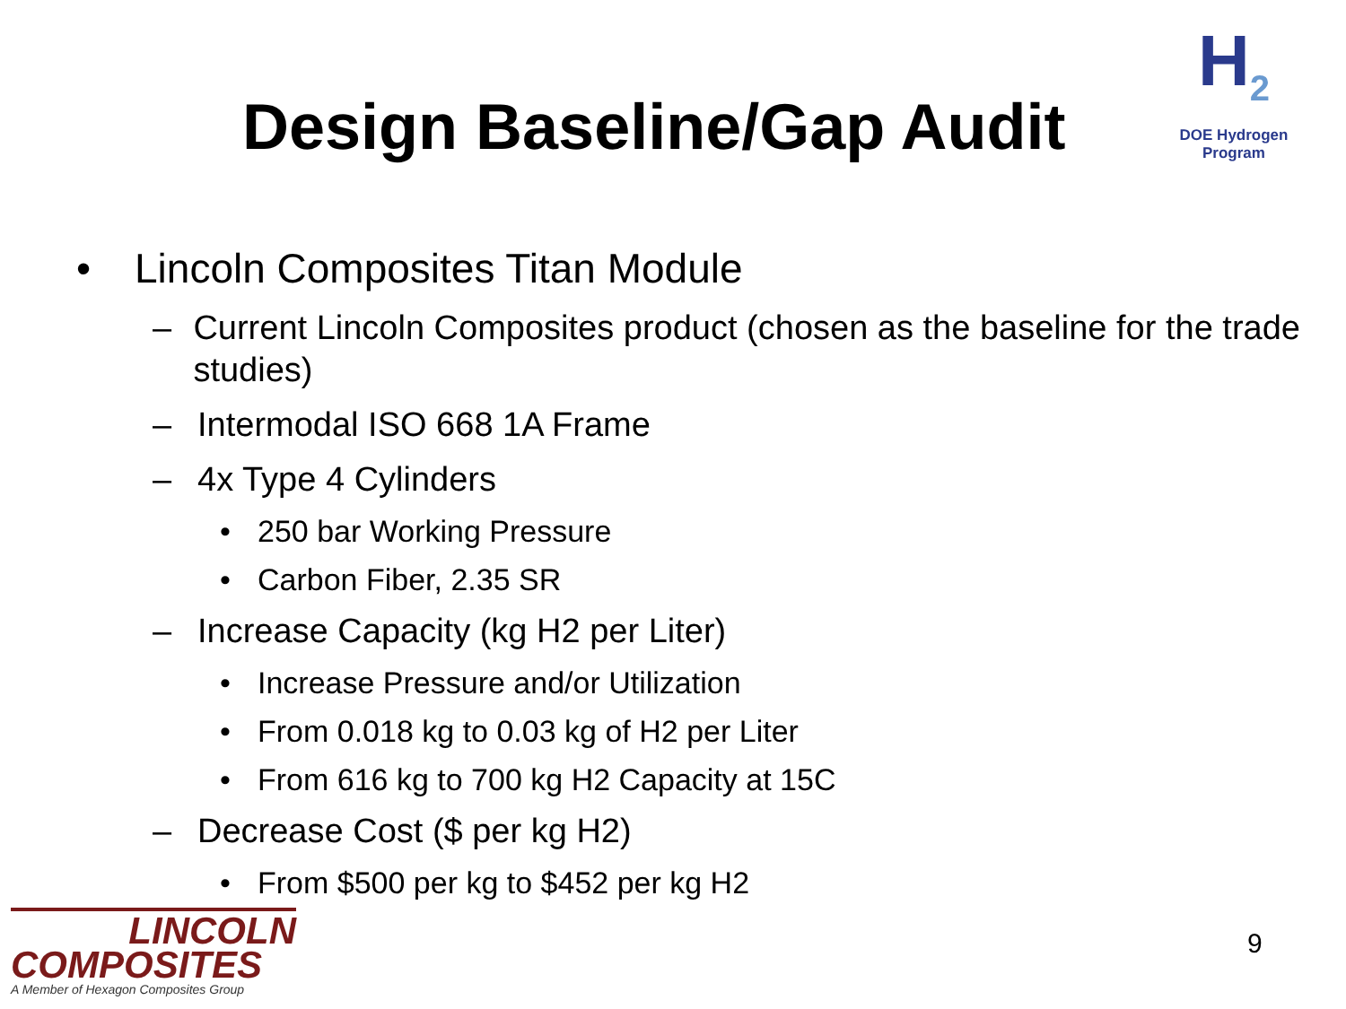Design Baseline/Gap Audit
H<sub>2</sub>
DOE Hydrogen Program
• Lincoln Composites Titan Module
– Current Lincoln Composites product (chosen as the baseline for the trade studies)
– Intermodal ISO 668 1A Frame
– 4x Type 4 Cylinders
• 250 bar Working Pressure
• Carbon Fiber, 2.35 SR
– Increase Capacity (kg H2 per Liter)
• Increase Pressure and/or Utilization
• From 0.018 kg to 0.03 kg of H2 per Liter
• From 616 kg to 700 kg H2 Capacity at 15C
– Decrease Cost ($ per kg H2)
• From $500 per kg to $452 per kg H2
LINCOLN
COMPOSITES
A Member of Hexagon Composites Group
9